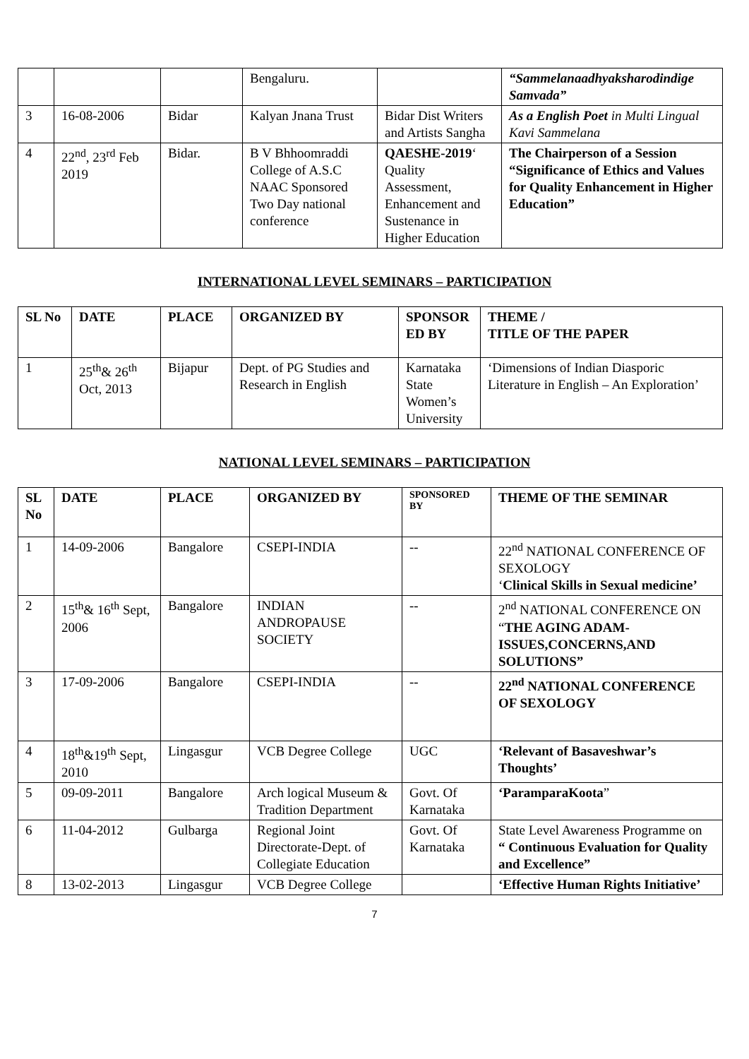| | | | Bengaluru. | | “Sammelanaadhyaksharodindige Samvada” |
| 3 | 16-08-2006 | Bidar | Kalyan Jnana Trust | Bidar Dist Writers and Artists Sangha | As a English Poet in Multi Lingual Kavi Sammelana |
| 4 | 22<sup>nd</sup>, 23<sup>rd</sup> Feb 2019 | Bidar. | B V Bhhoomraddi College of A.S.C NAAC Sponsored Two Day national conference | QAESHE-2019 ‘ Quality Assessment, Enhancement and Sustenance in Higher Education | The Chairperson of a Session “Significance of Ethics and Values for Quality Enhancement in Higher Education” |
INTERNATIONAL LEVEL SEMINARS – PARTICIPATION
| SL No | DATE | PLACE | ORGANIZED BY | SPONSOR ED BY | THEME / TITLE OF THE PAPER |
| --- | --- | --- | --- | --- | --- |
| 1 | 25<sup>th</sup>& 26<sup>th</sup> Oct, 2013 | Bijapur | Dept. of PG Studies and Research in English | Karnataka State Women’s University | ‘Dimensions of Indian Diasporic Literature in English – An Exploration’ |
NATIONAL LEVEL SEMINARS – PARTICIPATION
| SL No | DATE | PLACE | ORGANIZED BY | SPONSORED BY | THEME OF THE SEMINAR |
| --- | --- | --- | --- | --- | --- |
| 1 | 14-09-2006 | Bangalore | CSEPI-INDIA | -- | 22<sup>nd</sup> NATIONAL CONFERENCE OF SEXOLOGY ‘ Clinical Skills in Sexual medicine’ |
| 2 | 15<sup>th</sup>& 16<sup>th</sup> Sept, 2006 | Bangalore | INDIAN ANDROPAUSE SOCIETY | -- | 2<sup>nd</sup> NATIONAL CONFERENCE ON “ THE AGING ADAM-ISSUES,CONCERNS,AND SOLUTIONS” |
| 3 | 17-09-2006 | Bangalore | CSEPI-INDIA | -- | 22<sup>nd</sup> NATIONAL CONFERENCE OF SEXOLOGY |
| 4 | 18<sup>th</sup>&19<sup>th</sup> Sept, 2010 | Lingasgur | VCB Degree College | UGC | ‘Relevant of Basaveshwar’s Thoughts’ |
| 5 | 09-09-2011 | Bangalore | Arch logical Museum & Tradition Department | Govt. Of Karnataka | ‘ParamparaKoota ” |
| 6 | 11-04-2012 | Gulbarga | Regional Joint Directorate-Dept. of Collegiate Education | Govt. Of Karnataka | State Level Awareness Programme on “ Continuous Evaluation for Quality and Excellence” |
| 8 | 13-02-2013 | Lingasgur | VCB Degree College | | ‘Effective Human Rights Initiative’ |
7